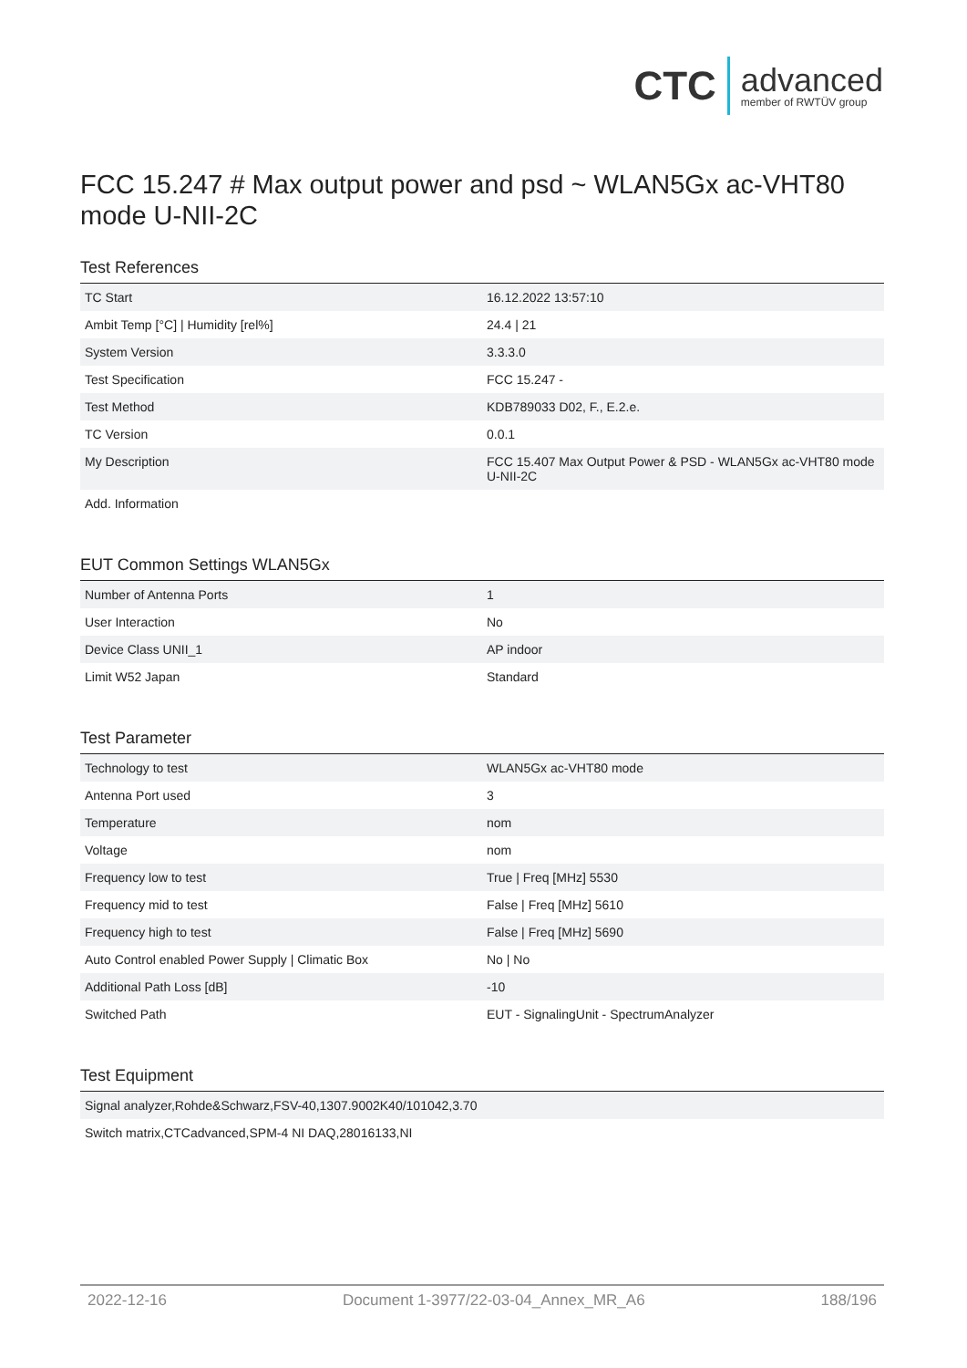CTC advanced
member of RWTÜV group
FCC 15.247 # Max output power and psd ~ WLAN5Gx ac-VHT80 mode U-NII-2C
Test References
| TC Start | 16.12.2022 13:57:10 |
| Ambit Temp [°C] / Humidity [rel%] | 24.4 / 21 |
| System Version | 3.3.3.0 |
| Test Specification | FCC 15.247 - |
| Test Method | KDB789033 D02, F., E.2.e. |
| TC Version | 0.0.1 |
| My Description | FCC 15.407 Max Output Power & PSD - WLAN5Gx ac-VHT80 mode U-NII-2C |
| Add. Information | |
EUT Common Settings WLAN5Gx
| Number of Antenna Ports | 1 |
| User Interaction | No |
| Device Class UNII_1 | AP indoor |
| Limit W52 Japan | Standard |
Test Parameter
| Technology to test | WLAN5Gx ac-VHT80 mode |
| Antenna Port used | 3 |
| Temperature | nom |
| Voltage | nom |
| Frequency low to test | True / Freq [MHz] 5530 |
| Frequency mid to test | False / Freq [MHz] 5610 |
| Frequency high to test | False / Freq [MHz] 5690 |
| Auto Control enabled Power Supply / Climatic Box | No / No |
| Additional Path Loss [dB] | -10 |
| Switched Path | EUT - SignalingUnit - SpectrumAnalyzer |
Test Equipment
| Signal analyzer,Rohde&Schwarz,FSV-40,1307.9002K40/101042,3.70 |
| Switch matrix,CTCadvanced,SPM-4 NI DAQ,28016133,NI |
2022-12-16 Document 1-3977/22-03-04_Annex_MR_A6 188/196